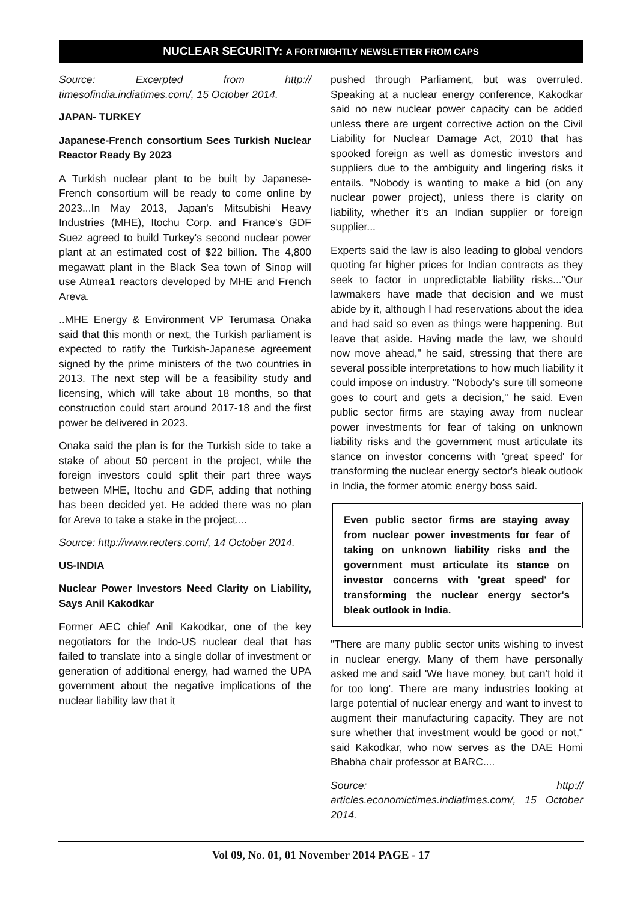NUCLEAR SECURITY: A FORTNIGHTLY NEWSLETTER FROM CAPS
Source: Excerpted from http:// timesofindia.indiatimes.com/, 15 October 2014.
JAPAN- TURKEY
Japanese-French consortium Sees Turkish Nuclear Reactor Ready By 2023
A Turkish nuclear plant to be built by Japanese-French consortium will be ready to come online by 2023...In May 2013, Japan's Mitsubishi Heavy Industries (MHE), Itochu Corp. and France's GDF Suez agreed to build Turkey's second nuclear power plant at an estimated cost of $22 billion. The 4,800 megawatt plant in the Black Sea town of Sinop will use Atmea1 reactors developed by MHE and French Areva.
..MHE Energy & Environment VP Terumasa Onaka said that this month or next, the Turkish parliament is expected to ratify the Turkish-Japanese agreement signed by the prime ministers of the two countries in 2013. The next step will be a feasibility study and licensing, which will take about 18 months, so that construction could start around 2017-18 and the first power be delivered in 2023.
Onaka said the plan is for the Turkish side to take a stake of about 50 percent in the project, while the foreign investors could split their part three ways between MHE, Itochu and GDF, adding that nothing has been decided yet. He added there was no plan for Areva to take a stake in the project....
Source: http://www.reuters.com/, 14 October 2014.
US-INDIA
Nuclear Power Investors Need Clarity on Liability, Says Anil Kakodkar
Former AEC chief Anil Kakodkar, one of the key negotiators for the Indo-US nuclear deal that has failed to translate into a single dollar of investment or generation of additional energy, had warned the UPA government about the negative implications of the nuclear liability law that it
pushed through Parliament, but was overruled. Speaking at a nuclear energy conference, Kakodkar said no new nuclear power capacity can be added unless there are urgent corrective action on the Civil Liability for Nuclear Damage Act, 2010 that has spooked foreign as well as domestic investors and suppliers due to the ambiguity and lingering risks it entails. "Nobody is wanting to make a bid (on any nuclear power project), unless there is clarity on liability, whether it's an Indian supplier or foreign supplier...
Experts said the law is also leading to global vendors quoting far higher prices for Indian contracts as they seek to factor in unpredictable liability risks..."Our lawmakers have made that decision and we must abide by it, although I had reservations about the idea and had said so even as things were happening. But leave that aside. Having made the law, we should now move ahead," he said, stressing that there are several possible interpretations to how much liability it could impose on industry. "Nobody's sure till someone goes to court and gets a decision," he said. Even public sector firms are staying away from nuclear power investments for fear of taking on unknown liability risks and the government must articulate its stance on investor concerns with 'great speed' for transforming the nuclear energy sector's bleak outlook in India, the former atomic energy boss said.
Even public sector firms are staying away from nuclear power investments for fear of taking on unknown liability risks and the government must articulate its stance on investor concerns with 'great speed' for transforming the nuclear energy sector's bleak outlook in India.
"There are many public sector units wishing to invest in nuclear energy. Many of them have personally asked me and said 'We have money, but can't hold it for too long'. There are many industries looking at large potential of nuclear energy and want to invest to augment their manufacturing capacity. They are not sure whether that investment would be good or not," said Kakodkar, who now serves as the DAE Homi Bhabha chair professor at BARC....
Source: http:// articles.economictimes.indiatimes.com/, 15 October 2014.
Vol 09, No. 01, 01 November 2014 PAGE - 17